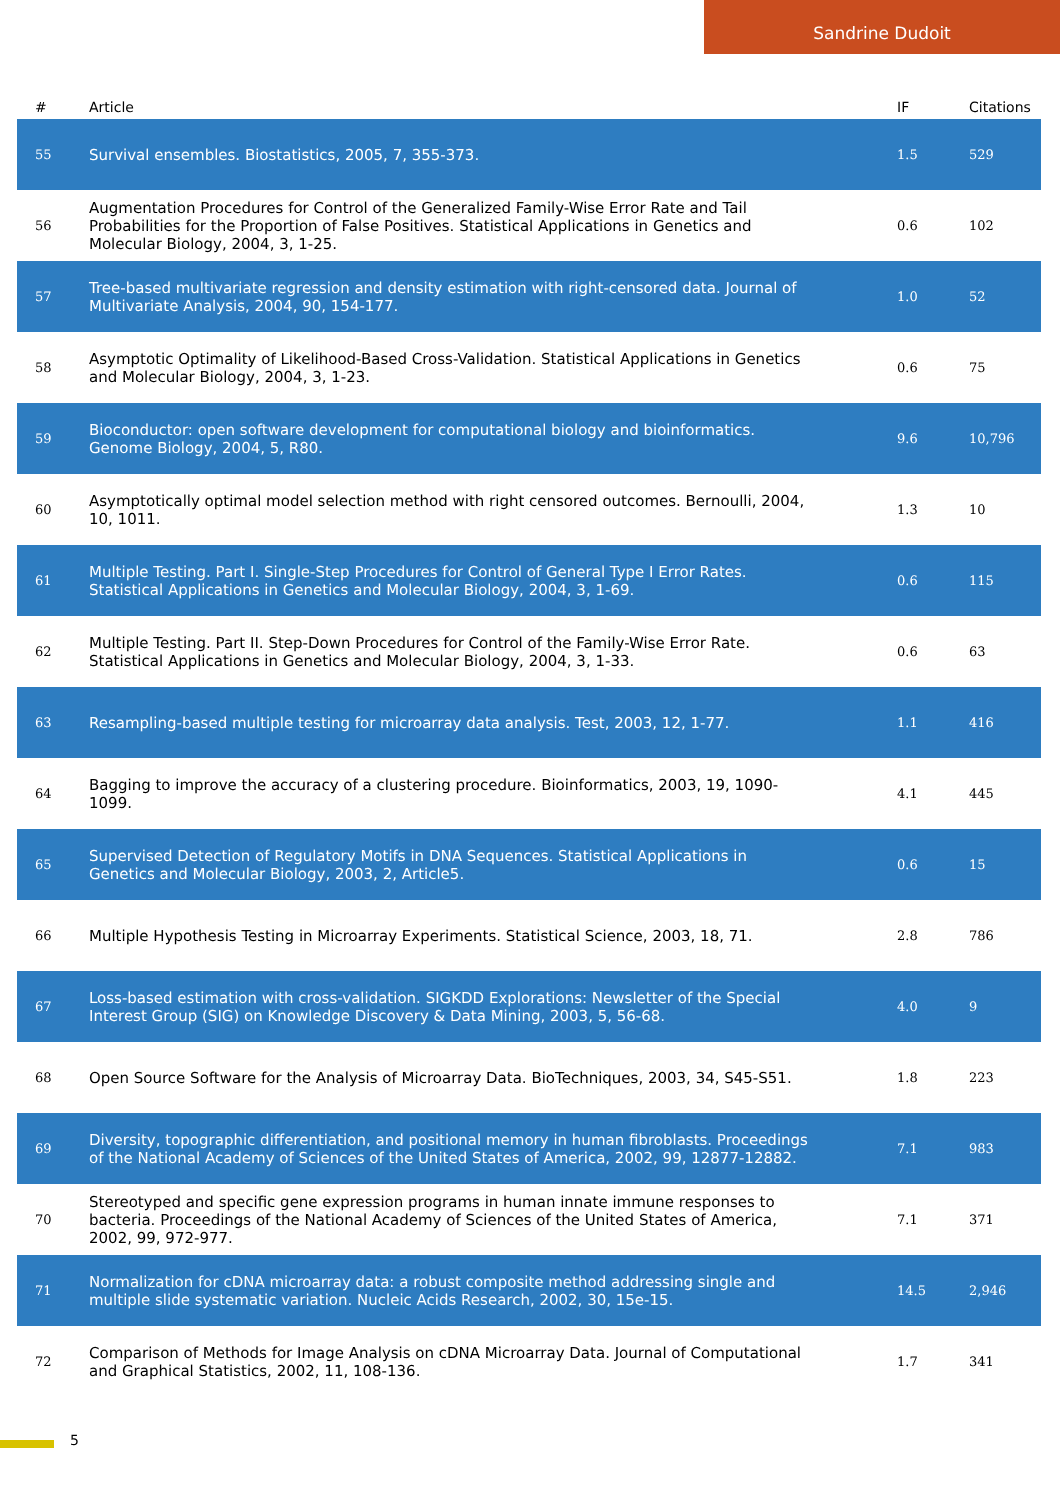Sandrine Dudoit
| # | Article | IF | Citations |
| --- | --- | --- | --- |
| 55 | Survival ensembles. Biostatistics, 2005, 7, 355-373. | 1.5 | 529 |
| 56 | Augmentation Procedures for Control of the Generalized Family-Wise Error Rate and Tail Probabilities for the Proportion of False Positives. Statistical Applications in Genetics and Molecular Biology, 2004, 3, 1-25. | 0.6 | 102 |
| 57 | Tree-based multivariate regression and density estimation with right-censored data. Journal of Multivariate Analysis, 2004, 90, 154-177. | 1.0 | 52 |
| 58 | Asymptotic Optimality of Likelihood-Based Cross-Validation. Statistical Applications in Genetics and Molecular Biology, 2004, 3, 1-23. | 0.6 | 75 |
| 59 | Bioconductor: open software development for computational biology and bioinformatics. Genome Biology, 2004, 5, R80. | 9.6 | 10,796 |
| 60 | Asymptotically optimal model selection method with right censored outcomes. Bernoulli, 2004, 10, 1011. | 1.3 | 10 |
| 61 | Multiple Testing. Part I. Single-Step Procedures for Control of General Type I Error Rates. Statistical Applications in Genetics and Molecular Biology, 2004, 3, 1-69. | 0.6 | 115 |
| 62 | Multiple Testing. Part II. Step-Down Procedures for Control of the Family-Wise Error Rate. Statistical Applications in Genetics and Molecular Biology, 2004, 3, 1-33. | 0.6 | 63 |
| 63 | Resampling-based multiple testing for microarray data analysis. Test, 2003, 12, 1-77. | 1.1 | 416 |
| 64 | Bagging to improve the accuracy of a clustering procedure. Bioinformatics, 2003, 19, 1090-1099. | 4.1 | 445 |
| 65 | Supervised Detection of Regulatory Motifs in DNA Sequences. Statistical Applications in Genetics and Molecular Biology, 2003, 2, Article5. | 0.6 | 15 |
| 66 | Multiple Hypothesis Testing in Microarray Experiments. Statistical Science, 2003, 18, 71. | 2.8 | 786 |
| 67 | Loss-based estimation with cross-validation. SIGKDD Explorations: Newsletter of the Special Interest Group (SIG) on Knowledge Discovery & Data Mining, 2003, 5, 56-68. | 4.0 | 9 |
| 68 | Open Source Software for the Analysis of Microarray Data. BioTechniques, 2003, 34, S45-S51. | 1.8 | 223 |
| 69 | Diversity, topographic differentiation, and positional memory in human fibroblasts. Proceedings of the National Academy of Sciences of the United States of America, 2002, 99, 12877-12882. | 7.1 | 983 |
| 70 | Stereotyped and specific gene expression programs in human innate immune responses to bacteria. Proceedings of the National Academy of Sciences of the United States of America, 2002, 99, 972-977. | 7.1 | 371 |
| 71 | Normalization for cDNA microarray data: a robust composite method addressing single and multiple slide systematic variation. Nucleic Acids Research, 2002, 30, 15e-15. | 14.5 | 2,946 |
| 72 | Comparison of Methods for Image Analysis on cDNA Microarray Data. Journal of Computational and Graphical Statistics, 2002, 11, 108-136. | 1.7 | 341 |
5